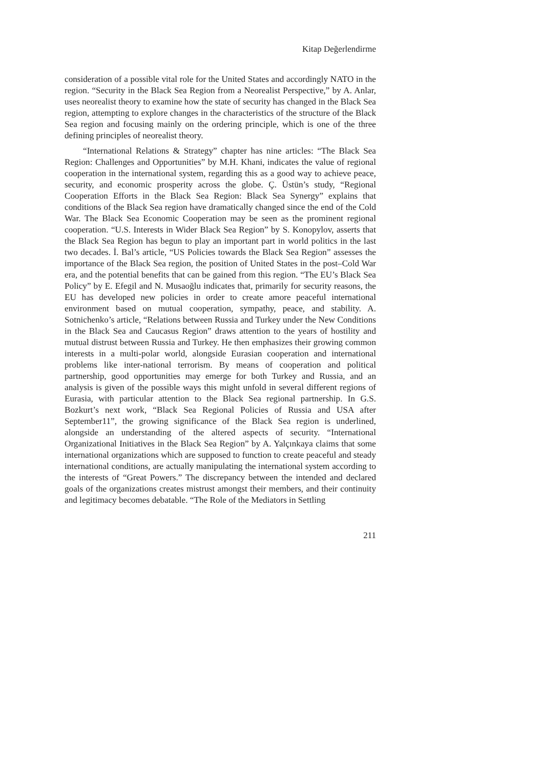Kitap Değerlendirme
consideration of a possible vital role for the United States and accordingly NATO in the region. “Security in the Black Sea Region from a Neorealist Perspective,” by A. Anlar, uses neorealist theory to examine how the state of security has changed in the Black Sea region, attempting to explore changes in the characteristics of the structure of the Black Sea region and focusing mainly on the ordering principle, which is one of the three defining principles of neorealist theory.
“International Relations & Strategy” chapter has nine articles: “The Black Sea Region: Challenges and Opportunities” by M.H. Khani, indicates the value of regional cooperation in the international system, regarding this as a good way to achieve peace, security, and economic prosperity across the globe. Ç. Üstün’s study, “Regional Cooperation Efforts in the Black Sea Region: Black Sea Synergy” explains that conditions of the Black Sea region have dramatically changed since the end of the Cold War. The Black Sea Economic Cooperation may be seen as the prominent regional cooperation. “U.S. Interests in Wider Black Sea Region” by S. Konopylov, asserts that the Black Sea Region has begun to play an important part in world politics in the last two decades. İ. Bal’s article, “US Policies towards the Black Sea Region” assesses the importance of the Black Sea region, the position of United States in the post–Cold War era, and the potential benefits that can be gained from this region. “The EU’s Black Sea Policy” by E. Efegil and N. Musaoğlu indicates that, primarily for security reasons, the EU has developed new policies in order to create amore peaceful international environment based on mutual cooperation, sympathy, peace, and stability. A. Sotnichenko’s article, “Relations between Russia and Turkey under the New Conditions in the Black Sea and Caucasus Region” draws attention to the years of hostility and mutual distrust between Russia and Turkey. He then emphasizes their growing common interests in a multi-polar world, alongside Eurasian cooperation and international problems like inter-national terrorism. By means of cooperation and political partnership, good opportunities may emerge for both Turkey and Russia, and an analysis is given of the possible ways this might unfold in several different regions of Eurasia, with particular attention to the Black Sea regional partnership. In G.S. Bozkurt’s next work, “Black Sea Regional Policies of Russia and USA after September11”, the growing significance of the Black Sea region is underlined, alongside an understanding of the altered aspects of security. “International Organizational Initiatives in the Black Sea Region” by A. Yalçınkaya claims that some international organizations which are supposed to function to create peaceful and steady international conditions, are actually manipulating the international system according to the interests of “Great Powers.” The discrepancy between the intended and declared goals of the organizations creates mistrust amongst their members, and their continuity and legitimacy becomes debatable. “The Role of the Mediators in Settling
211